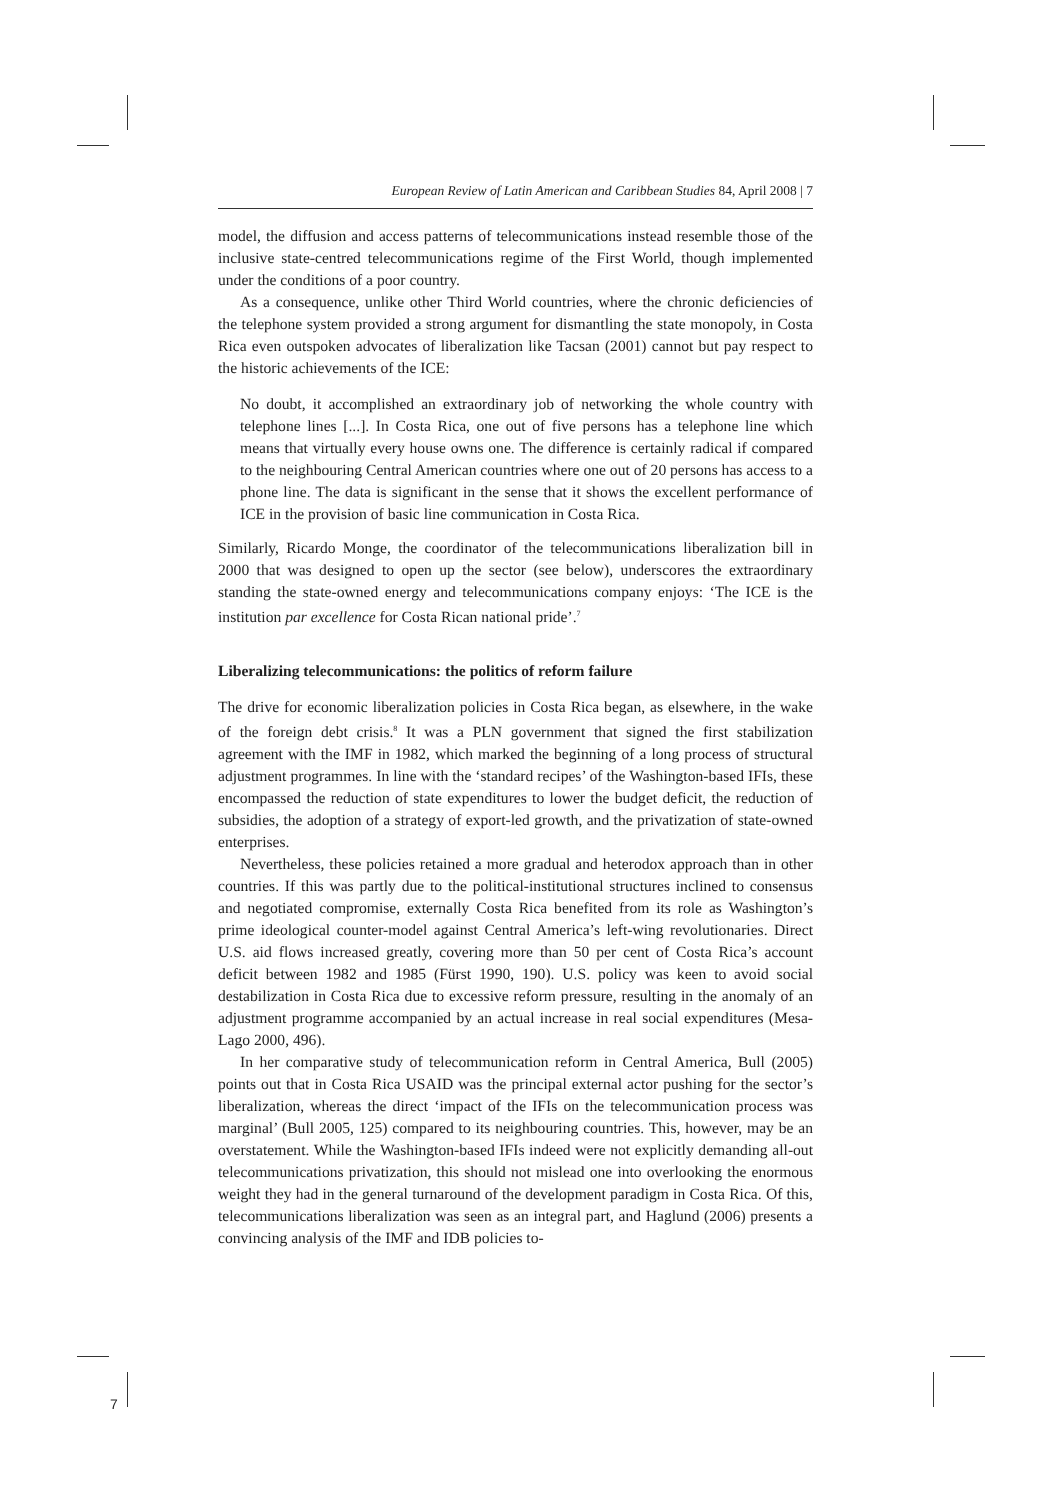7
European Review of Latin American and Caribbean Studies 84, April 2008 | 7
model, the diffusion and access patterns of telecommunications instead resemble those of the inclusive state-centred telecommunications regime of the First World, though implemented under the conditions of a poor country.
As a consequence, unlike other Third World countries, where the chronic deficiencies of the telephone system provided a strong argument for dismantling the state monopoly, in Costa Rica even outspoken advocates of liberalization like Tacsan (2001) cannot but pay respect to the historic achievements of the ICE:
No doubt, it accomplished an extraordinary job of networking the whole country with telephone lines [...]. In Costa Rica, one out of five persons has a telephone line which means that virtually every house owns one. The difference is certainly radical if compared to the neighbouring Central American countries where one out of 20 persons has access to a phone line. The data is significant in the sense that it shows the excellent performance of ICE in the provision of basic line communication in Costa Rica.
Similarly, Ricardo Monge, the coordinator of the telecommunications liberalization bill in 2000 that was designed to open up the sector (see below), underscores the extraordinary standing the state-owned energy and telecommunications company enjoys: ‘The ICE is the institution par excellence for Costa Rican national pride’.<sup>7</sup>
Liberalizing telecommunications: the politics of reform failure
The drive for economic liberalization policies in Costa Rica began, as elsewhere, in the wake of the foreign debt crisis.<sup>8</sup> It was a PLN government that signed the first stabilization agreement with the IMF in 1982, which marked the beginning of a long process of structural adjustment programmes. In line with the ‘standard recipes’ of the Washington-based IFIs, these encompassed the reduction of state expenditures to lower the budget deficit, the reduction of subsidies, the adoption of a strategy of export-led growth, and the privatization of state-owned enterprises.
Nevertheless, these policies retained a more gradual and heterodox approach than in other countries. If this was partly due to the political-institutional structures inclined to consensus and negotiated compromise, externally Costa Rica benefited from its role as Washington’s prime ideological counter-model against Central America’s left-wing revolutionaries. Direct U.S. aid flows increased greatly, covering more than 50 per cent of Costa Rica’s account deficit between 1982 and 1985 (Fürst 1990, 190). U.S. policy was keen to avoid social destabilization in Costa Rica due to excessive reform pressure, resulting in the anomaly of an adjustment programme accompanied by an actual increase in real social expenditures (Mesa-Lago 2000, 496).
In her comparative study of telecommunication reform in Central America, Bull (2005) points out that in Costa Rica USAID was the principal external actor pushing for the sector’s liberalization, whereas the direct ‘impact of the IFIs on the telecommunication process was marginal’ (Bull 2005, 125) compared to its neighbouring countries. This, however, may be an overstatement. While the Washington-based IFIs indeed were not explicitly demanding all-out telecommunications privatization, this should not mislead one into overlooking the enormous weight they had in the general turnaround of the development paradigm in Costa Rica. Of this, telecommunications liberalization was seen as an integral part, and Haglund (2006) presents a convincing analysis of the IMF and IDB policies to-